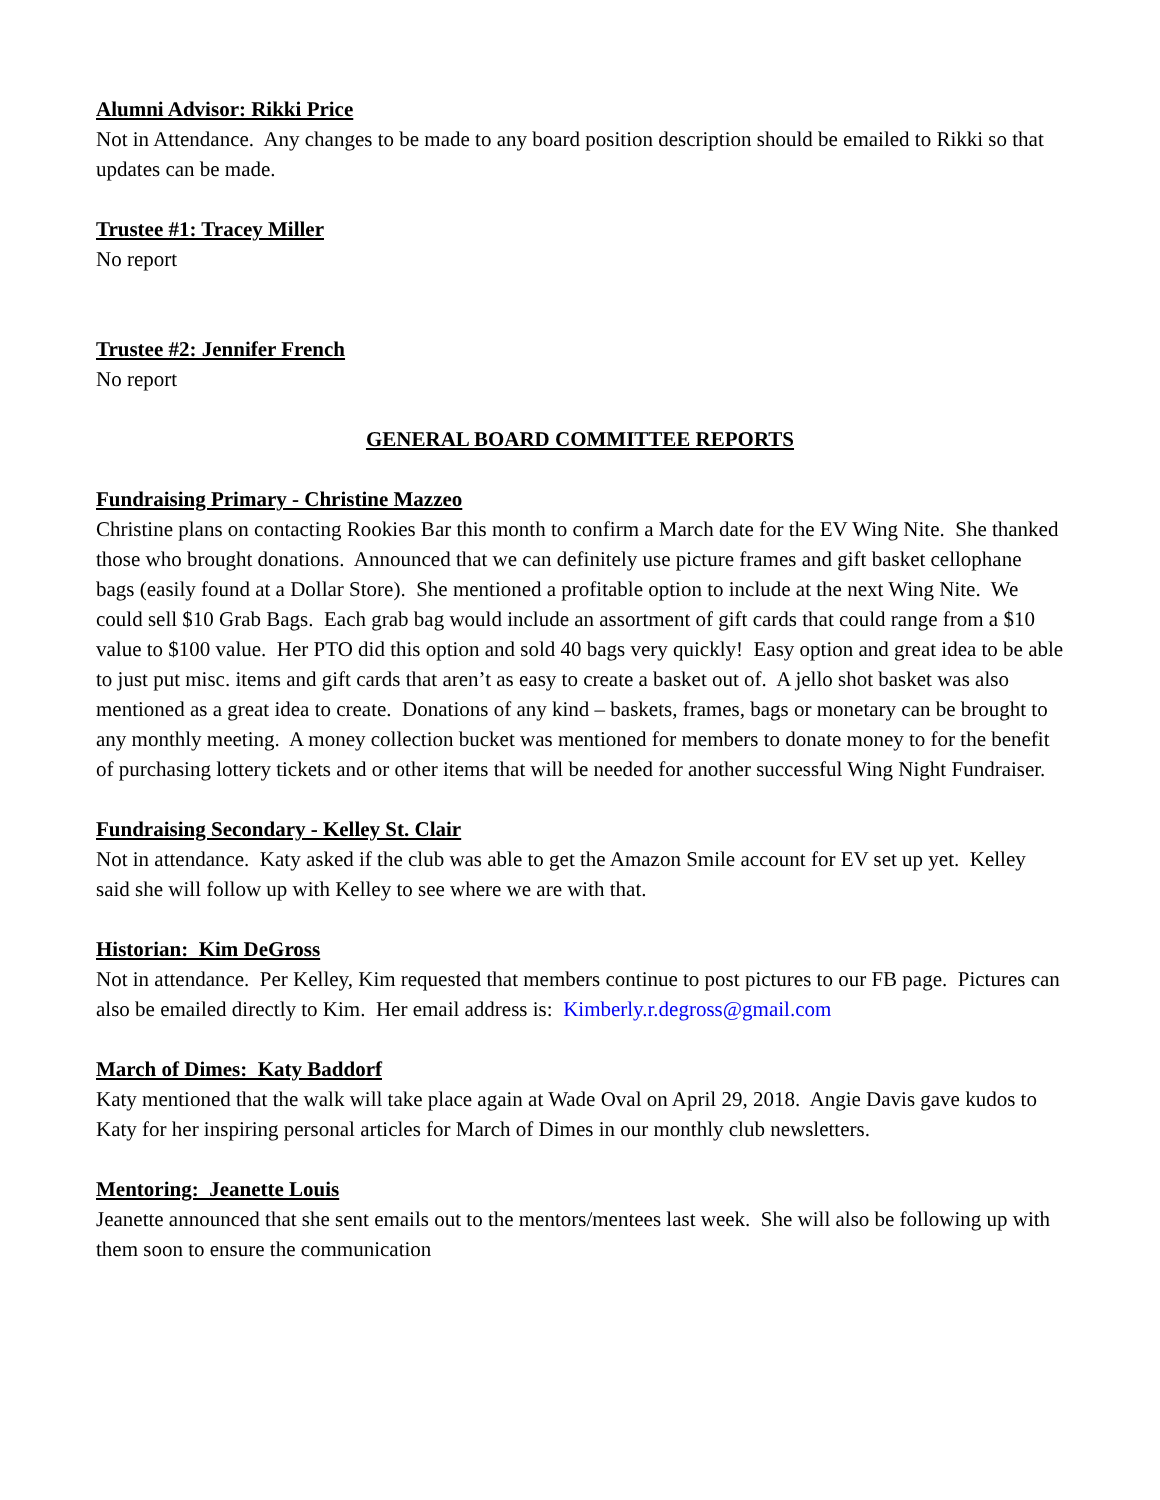Alumni Advisor: Rikki Price
Not in Attendance. Any changes to be made to any board position description should be emailed to Rikki so that updates can be made.
Trustee #1: Tracey Miller
No report
Trustee #2: Jennifer French
No report
GENERAL BOARD COMMITTEE REPORTS
Fundraising Primary - Christine Mazzeo
Christine plans on contacting Rookies Bar this month to confirm a March date for the EV Wing Nite. She thanked those who brought donations. Announced that we can definitely use picture frames and gift basket cellophane bags (easily found at a Dollar Store). She mentioned a profitable option to include at the next Wing Nite. We could sell $10 Grab Bags. Each grab bag would include an assortment of gift cards that could range from a $10 value to $100 value. Her PTO did this option and sold 40 bags very quickly! Easy option and great idea to be able to just put misc. items and gift cards that aren’t as easy to create a basket out of. A jello shot basket was also mentioned as a great idea to create. Donations of any kind – baskets, frames, bags or monetary can be brought to any monthly meeting. A money collection bucket was mentioned for members to donate money to for the benefit of purchasing lottery tickets and or other items that will be needed for another successful Wing Night Fundraiser.
Fundraising Secondary - Kelley St. Clair
Not in attendance. Katy asked if the club was able to get the Amazon Smile account for EV set up yet. Kelley said she will follow up with Kelley to see where we are with that.
Historian: Kim DeGross
Not in attendance. Per Kelley, Kim requested that members continue to post pictures to our FB page. Pictures can also be emailed directly to Kim. Her email address is: Kimberly.r.degross@gmail.com
March of Dimes: Katy Baddorf
Katy mentioned that the walk will take place again at Wade Oval on April 29, 2018. Angie Davis gave kudos to Katy for her inspiring personal articles for March of Dimes in our monthly club newsletters.
Mentoring: Jeanette Louis
Jeanette announced that she sent emails out to the mentors/mentees last week. She will also be following up with them soon to ensure the communication